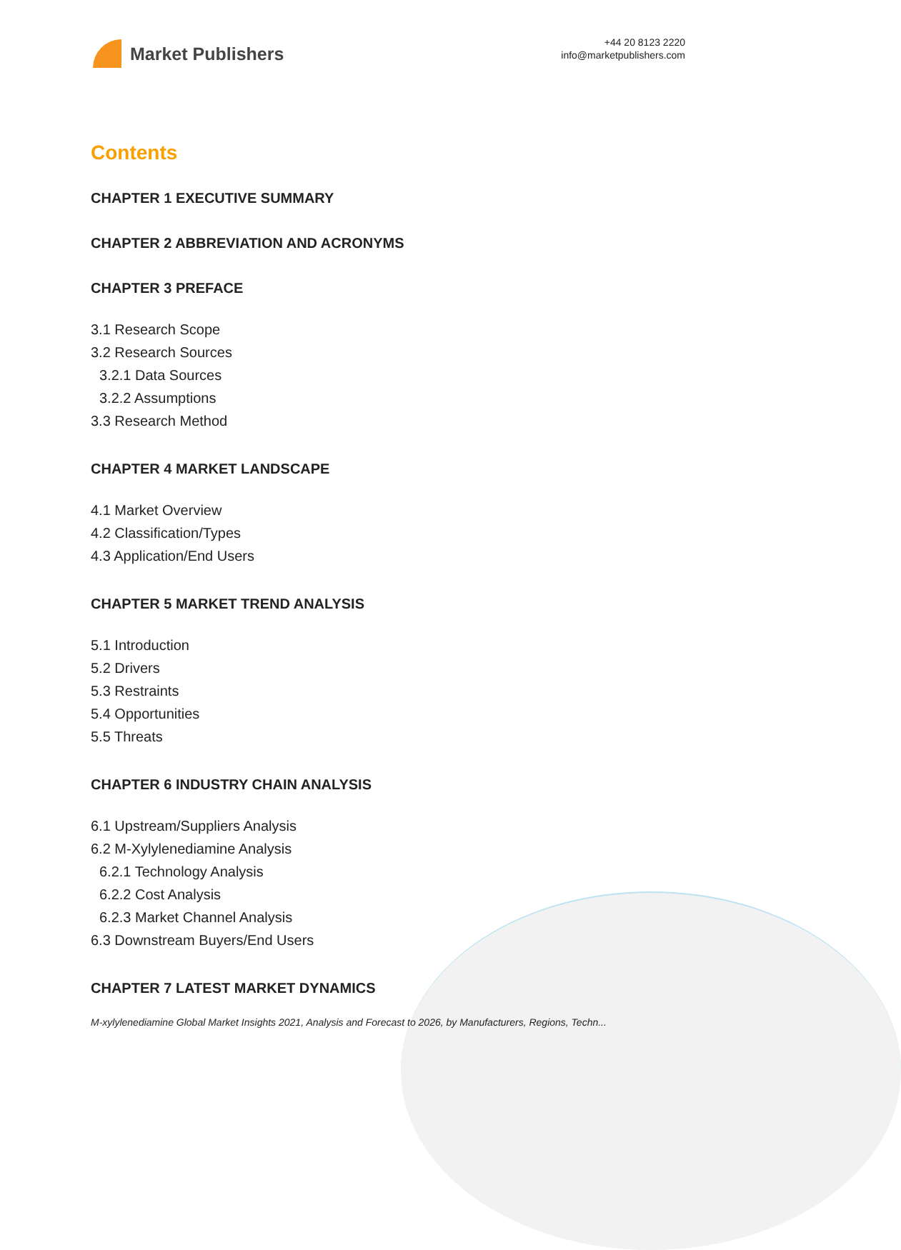Market Publishers
+44 20 8123 2220
info@marketpublishers.com
Contents
CHAPTER 1 EXECUTIVE SUMMARY
CHAPTER 2 ABBREVIATION AND ACRONYMS
CHAPTER 3 PREFACE
3.1 Research Scope
3.2 Research Sources
3.2.1 Data Sources
3.2.2 Assumptions
3.3 Research Method
CHAPTER 4 MARKET LANDSCAPE
4.1 Market Overview
4.2 Classification/Types
4.3 Application/End Users
CHAPTER 5 MARKET TREND ANALYSIS
5.1 Introduction
5.2 Drivers
5.3 Restraints
5.4 Opportunities
5.5 Threats
CHAPTER 6 INDUSTRY CHAIN ANALYSIS
6.1 Upstream/Suppliers Analysis
6.2 M-Xylylenediamine Analysis
6.2.1 Technology Analysis
6.2.2 Cost Analysis
6.2.3 Market Channel Analysis
6.3 Downstream Buyers/End Users
CHAPTER 7 LATEST MARKET DYNAMICS
M-xylylenediamine Global Market Insights 2021, Analysis and Forecast to 2026, by Manufacturers, Regions, Techn...